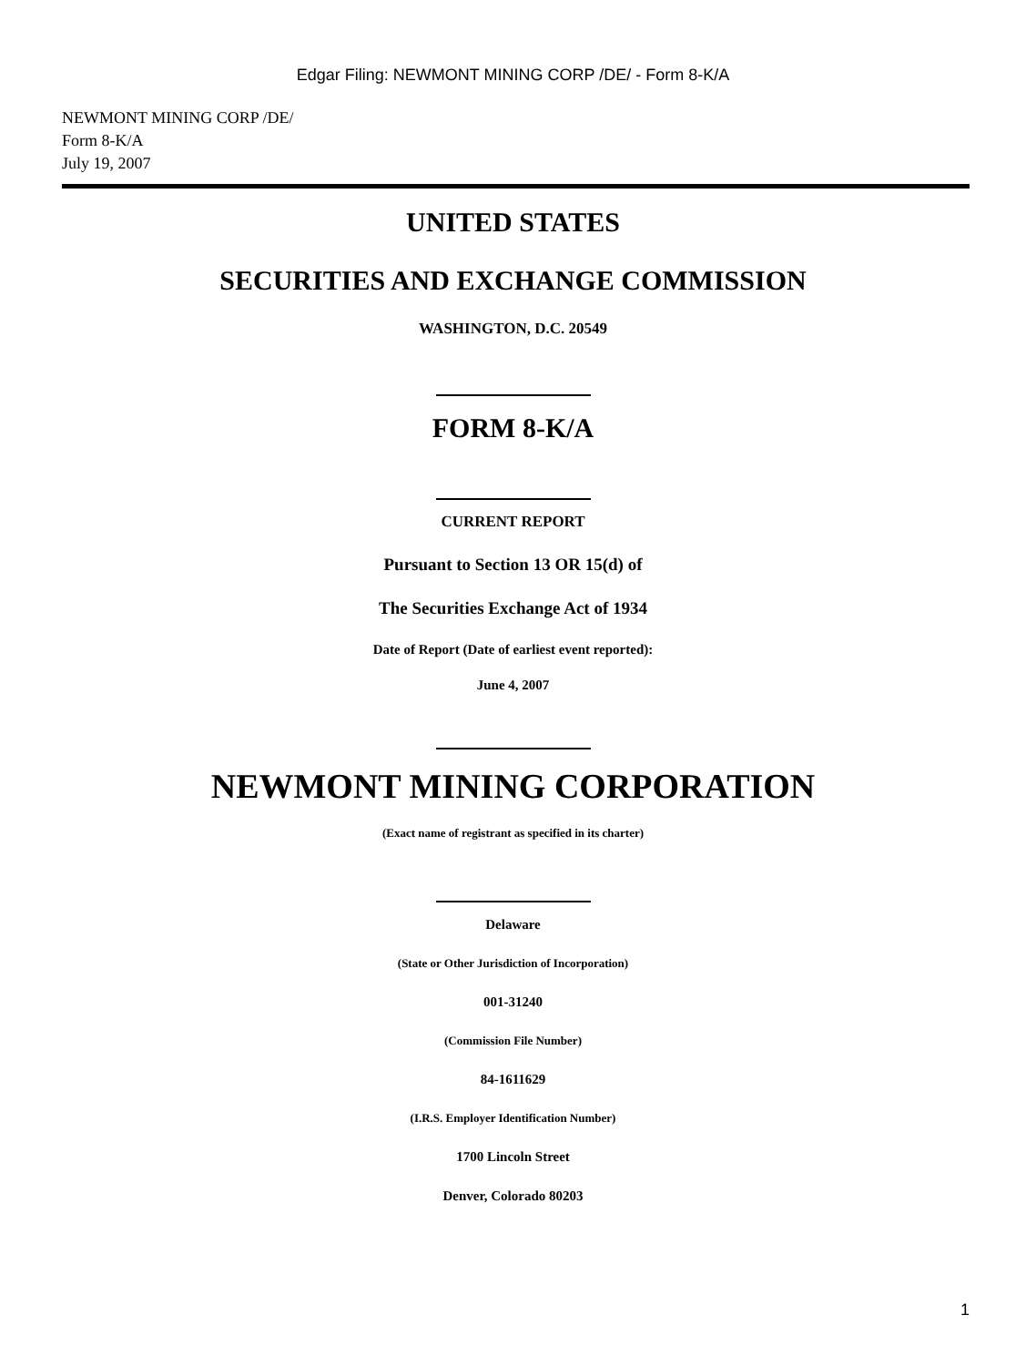Edgar Filing: NEWMONT MINING CORP /DE/ - Form 8-K/A
NEWMONT MINING CORP /DE/
Form 8-K/A
July 19, 2007
UNITED STATES
SECURITIES AND EXCHANGE COMMISSION
WASHINGTON, D.C. 20549
FORM 8-K/A
CURRENT REPORT
Pursuant to Section 13 OR 15(d) of
The Securities Exchange Act of 1934
Date of Report (Date of earliest event reported):
June 4, 2007
NEWMONT MINING CORPORATION
(Exact name of registrant as specified in its charter)
Delaware
(State or Other Jurisdiction of Incorporation)
001-31240
(Commission File Number)
84-1611629
(I.R.S. Employer Identification Number)
1700 Lincoln Street
Denver, Colorado 80203
1